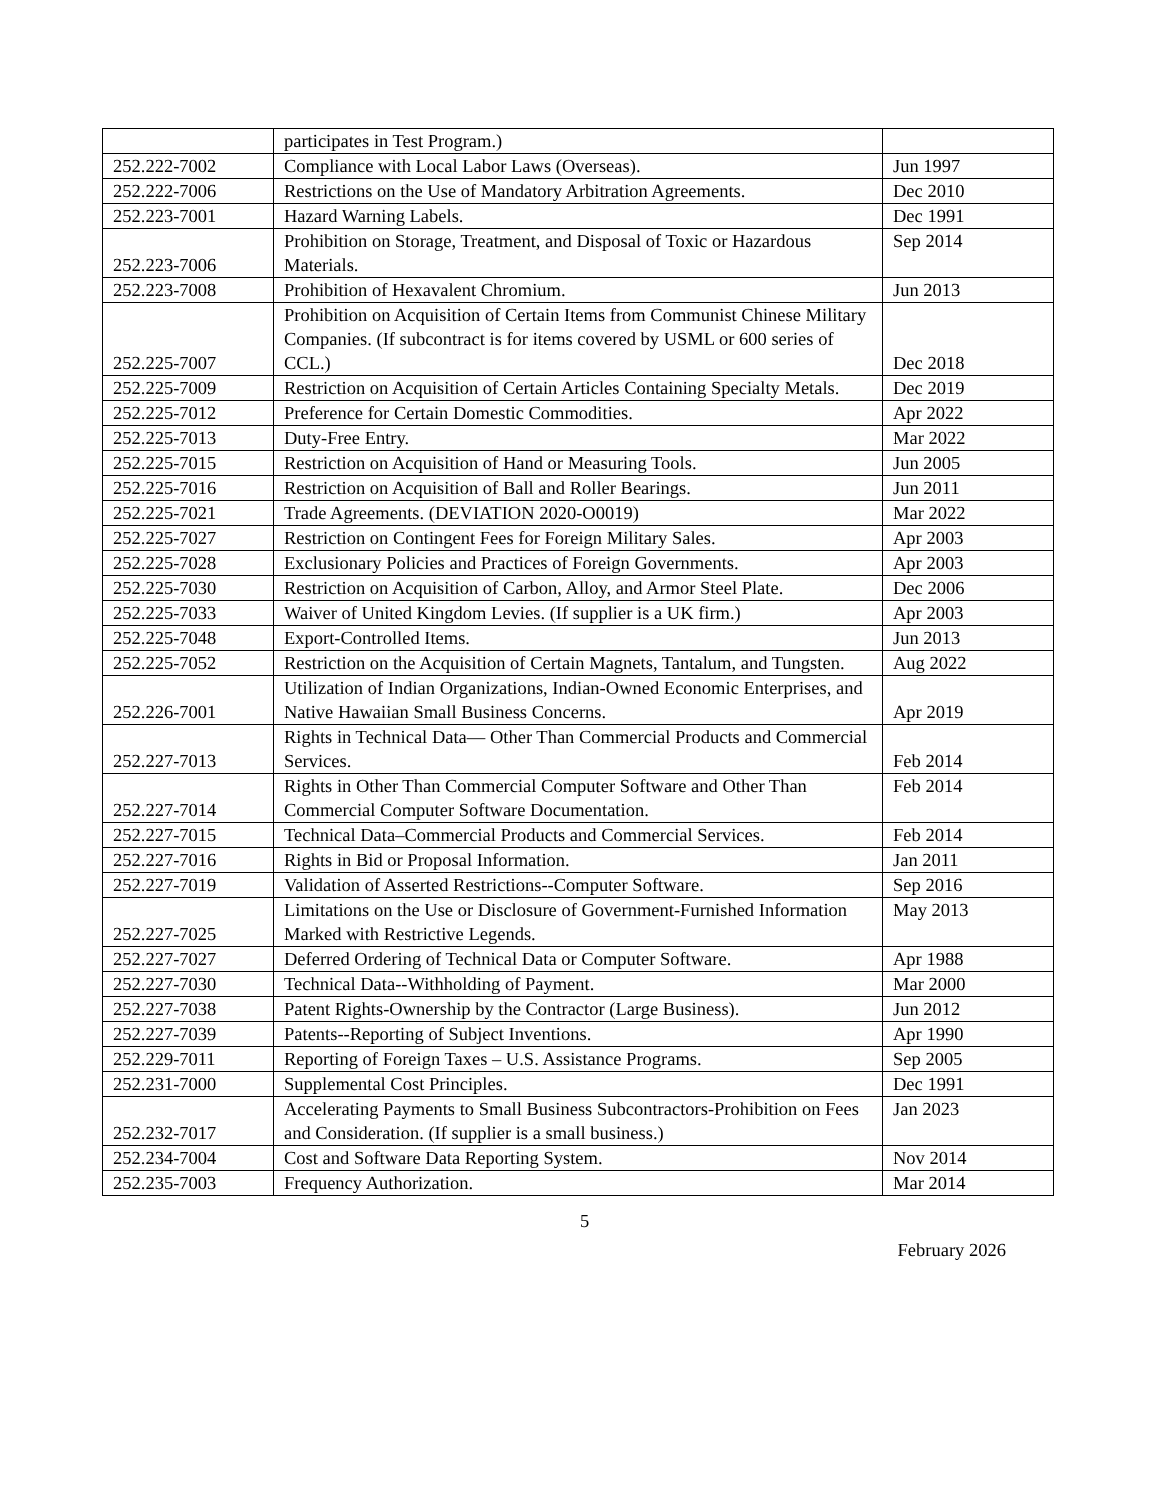| | participates in Test Program.) | |
| 252.222-7002 | Compliance with Local Labor Laws (Overseas). | Jun 1997 |
| 252.222-7006 | Restrictions on the Use of Mandatory Arbitration Agreements. | Dec 2010 |
| 252.223-7001 | Hazard Warning Labels. | Dec 1991 |
| 252.223-7006 | Prohibition on Storage, Treatment, and Disposal of Toxic or Hazardous Materials. | Sep 2014 |
| 252.223-7008 | Prohibition of Hexavalent Chromium. | Jun 2013 |
| 252.225-7007 | Prohibition on Acquisition of Certain Items from Communist Chinese Military Companies. (If subcontract is for items covered by USML or 600 series of CCL.) | Dec 2018 |
| 252.225-7009 | Restriction on Acquisition of Certain Articles Containing Specialty Metals. | Dec 2019 |
| 252.225-7012 | Preference for Certain Domestic Commodities. | Apr 2022 |
| 252.225-7013 | Duty-Free Entry. | Mar 2022 |
| 252.225-7015 | Restriction on Acquisition of Hand or Measuring Tools. | Jun 2005 |
| 252.225-7016 | Restriction on Acquisition of Ball and Roller Bearings. | Jun 2011 |
| 252.225-7021 | Trade Agreements. (DEVIATION 2020-O0019) | Mar 2022 |
| 252.225-7027 | Restriction on Contingent Fees for Foreign Military Sales. | Apr 2003 |
| 252.225-7028 | Exclusionary Policies and Practices of Foreign Governments. | Apr 2003 |
| 252.225-7030 | Restriction on Acquisition of Carbon, Alloy, and Armor Steel Plate. | Dec 2006 |
| 252.225-7033 | Waiver of United Kingdom Levies. (If supplier is a UK firm.) | Apr 2003 |
| 252.225-7048 | Export-Controlled Items. | Jun 2013 |
| 252.225-7052 | Restriction on the Acquisition of Certain Magnets, Tantalum, and Tungsten. | Aug 2022 |
| 252.226-7001 | Utilization of Indian Organizations, Indian-Owned Economic Enterprises, and Native Hawaiian Small Business Concerns. | Apr 2019 |
| 252.227-7013 | Rights in Technical Data— Other Than Commercial Products and Commercial Services. | Feb 2014 |
| 252.227-7014 | Rights in Other Than Commercial Computer Software and Other Than Commercial Computer Software Documentation. | Feb 2014 |
| 252.227-7015 | Technical Data–Commercial Products and Commercial Services. | Feb 2014 |
| 252.227-7016 | Rights in Bid or Proposal Information. | Jan 2011 |
| 252.227-7019 | Validation of Asserted Restrictions--Computer Software. | Sep 2016 |
| 252.227-7025 | Limitations on the Use or Disclosure of Government-Furnished Information Marked with Restrictive Legends. | May 2013 |
| 252.227-7027 | Deferred Ordering of Technical Data or Computer Software. | Apr 1988 |
| 252.227-7030 | Technical Data--Withholding of Payment. | Mar 2000 |
| 252.227-7038 | Patent Rights-Ownership by the Contractor (Large Business). | Jun 2012 |
| 252.227-7039 | Patents--Reporting of Subject Inventions. | Apr 1990 |
| 252.229-7011 | Reporting of Foreign Taxes – U.S. Assistance Programs. | Sep 2005 |
| 252.231-7000 | Supplemental Cost Principles. | Dec 1991 |
| 252.232-7017 | Accelerating Payments to Small Business Subcontractors-Prohibition on Fees and Consideration. (If supplier is a small business.) | Jan 2023 |
| 252.234-7004 | Cost and Software Data Reporting System. | Nov 2014 |
| 252.235-7003 | Frequency Authorization. | Mar 2014 |
5
February 2026